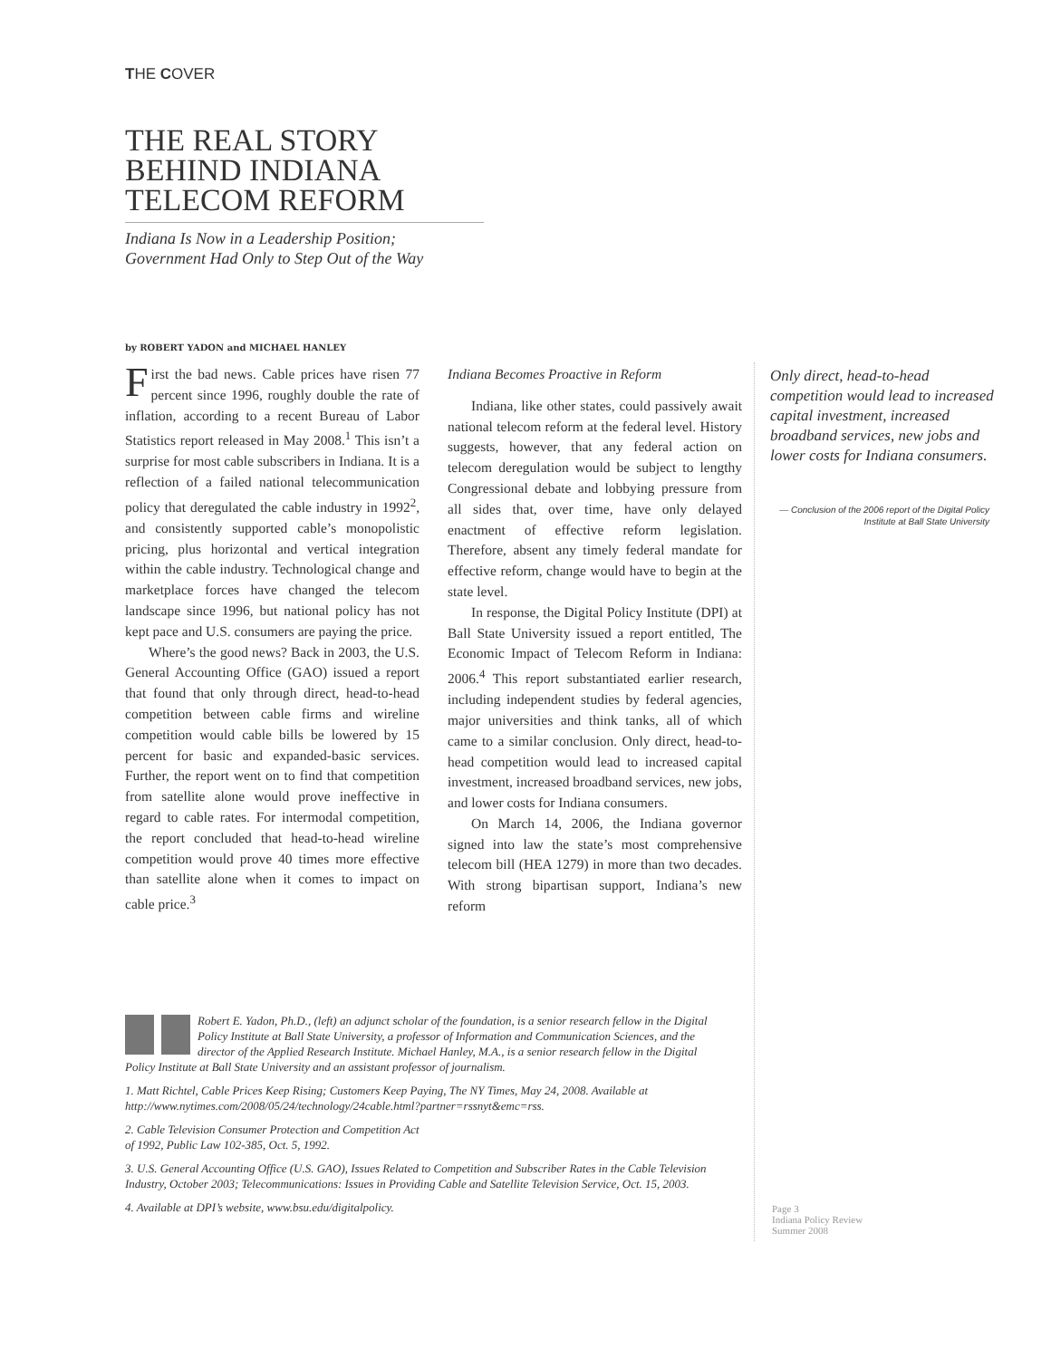THE COVER
THE REAL STORY
BEHIND INDIANA
TELECOM REFORM
Indiana Is Now in a Leadership Position;
Government Had Only to Step Out of the Way
by ROBERT YADON and MICHAEL HANLEY
First the bad news. Cable prices have risen 77 percent since 1996, roughly double the rate of inflation, according to a recent Bureau of Labor Statistics report released in May 2008.<sup>1</sup> This isn’t a surprise for most cable subscribers in Indiana. It is a reflection of a failed national telecommunication policy that deregulated the cable industry in 1992<sup>2</sup>, and consistently supported cable’s monopolistic pricing, plus horizontal and vertical integration within the cable industry. Technological change and marketplace forces have changed the telecom landscape since 1996, but national policy has not kept pace and U.S. consumers are paying the price.
Where’s the good news? Back in 2003, the U.S. General Accounting Office (GAO) issued a report that found that only through direct, head-to-head competition between cable firms and wireline competition would cable bills be lowered by 15 percent for basic and expanded-basic services. Further, the report went on to find that competition from satellite alone would prove ineffective in regard to cable rates. For intermodal competition, the report concluded that head-to-head wireline competition would prove 40 times more effective than satellite alone when it comes to impact on cable price.<sup>3</sup>
Indiana Becomes Proactive in Reform
Indiana, like other states, could passively await national telecom reform at the federal level. History suggests, however, that any federal action on telecom deregulation would be subject to lengthy Congressional debate and lobbying pressure from all sides that, over time, have only delayed enactment of effective reform legislation. Therefore, absent any timely federal mandate for effective reform, change would have to begin at the state level.
In response, the Digital Policy Institute (DPI) at Ball State University issued a report entitled, The Economic Impact of Telecom Reform in Indiana: 2006.<sup>4</sup> This report substantiated earlier research, including independent studies by federal agencies, major universities and think tanks, all of which came to a similar conclusion. Only direct, head-to-head competition would lead to increased capital investment, increased broadband services, new jobs, and lower costs for Indiana consumers.
On March 14, 2006, the Indiana governor signed into law the state’s most comprehensive telecom bill (HEA 1279) in more than two decades. With strong bipartisan support, Indiana’s new reform
Only direct, head-to-head competition would lead to increased capital investment, increased broadband services, new jobs and lower costs for Indiana consumers.
— Conclusion of the 2006 report of the Digital Policy Institute at Ball State University
Robert E. Yadon, Ph.D., (left) an adjunct scholar of the foundation, is a senior research fellow in the Digital Policy Institute at Ball State University, a professor of Information and Communication Sciences, and the director of the Applied Research Institute. Michael Hanley, M.A., is a senior research fellow in the Digital Policy Institute at Ball State University and an assistant professor of journalism.
1. Matt Richtel, Cable Prices Keep Rising; Customers Keep Paying, The NY Times, May 24, 2008. Available at http://www.nytimes.com/2008/05/24/technology/24cable.html?partner=rssnyt&emc=rss.
2. Cable Television Consumer Protection and Competition Act
of 1992, Public Law 102-385, Oct. 5, 1992.
3. U.S. General Accounting Office (U.S. GAO), Issues Related to Competition and Subscriber Rates in the Cable Television Industry, October 2003; Telecommunications: Issues in Providing Cable and Satellite Television Service, Oct. 15, 2003.
4. Available at DPI’s website, www.bsu.edu/digitalpolicy.
Page 3
Indiana Policy Review
Summer 2008